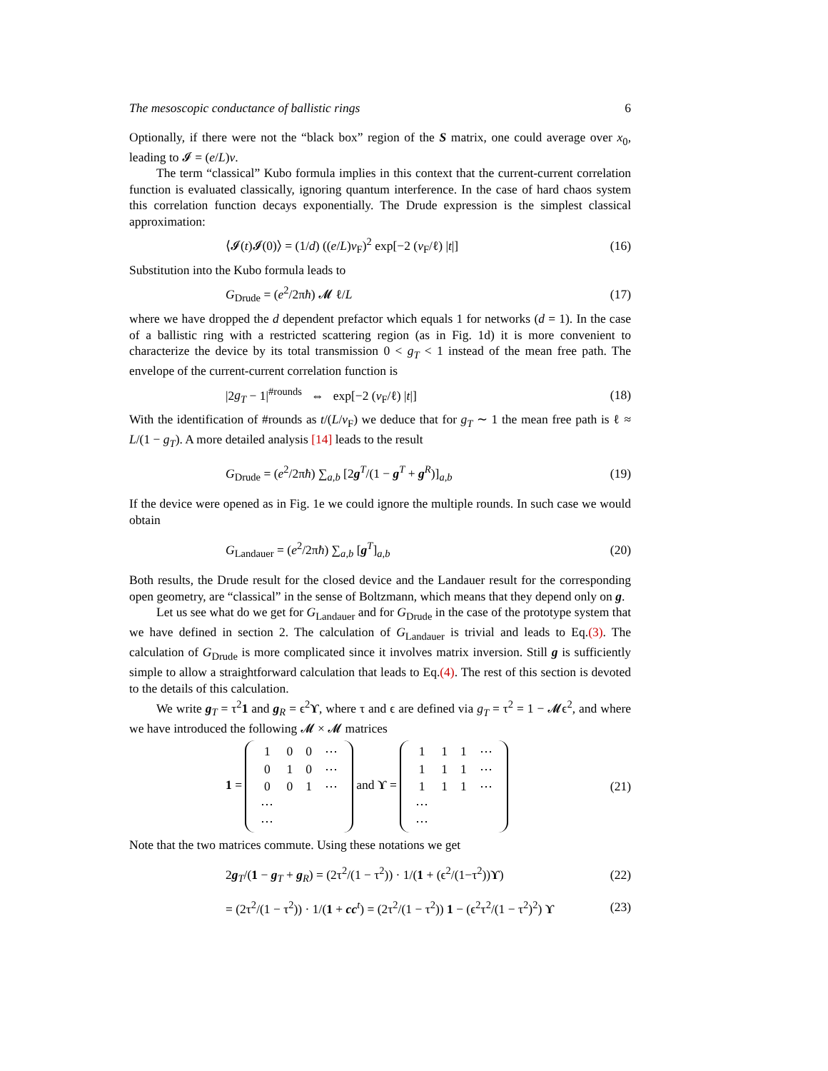The mesoscopic conductance of ballistic rings 6
Optionally, if there were not the “black box” region of the S matrix, one could average over x<sub>0</sub>, leading to 𝓘 = (e/L)v.
The term “classical” Kubo formula implies in this context that the current-current correlation function is evaluated classically, ignoring quantum interference. In the case of hard chaos system this correlation function decays exponentially. The Drude expression is the simplest classical approximation:
⟨𝓘(t)𝓘(0)⟩ = (1/d) ((e/L)v<sub>F</sub>)<sup>2</sup> exp[−2 (v<sub>F</sub>/ℓ) |t|] (16)
Substitution into the Kubo formula leads to
G<sub>Drude</sub> = (e<sup>2</sup>/2πħ) 𝓜 ℓ/L (17)
where we have dropped the d dependent prefactor which equals 1 for networks (d = 1). In the case of a ballistic ring with a restricted scattering region (as in Fig. 1d) it is more convenient to characterize the device by its total transmission 0 < g<sub>T</sub> < 1 instead of the mean free path. The envelope of the current-current correlation function is
|2g<sub>T</sub> − 1|<sup>#rounds</sup> ⇔ exp[−2 (v<sub>F</sub>/ℓ) |t|] (18)
With the identification of #rounds as t/(L/v<sub>F</sub>) we deduce that for g<sub>T</sub> ∼ 1 the mean free path is ℓ ≈ L/(1 − g<sub>T</sub>). A more detailed analysis [14] leads to the result
G<sub>Drude</sub> = (e<sup>2</sup>/2πħ) ∑<sub>a,b</sub> [2g<sup>T</sup>/(1 − g<sup>T</sup> + g<sup>R</sup>)]<sub>a,b</sub> (19)
If the device were opened as in Fig. 1e we could ignore the multiple rounds. In such case we would obtain
G<sub>Landauer</sub> = (e<sup>2</sup>/2πħ) ∑<sub>a,b</sub> [g<sup>T</sup>]<sub>a,b</sub> (20)
Both results, the Drude result for the closed device and the Landauer result for the corresponding open geometry, are “classical” in the sense of Boltzmann, which means that they depend only on g.
Let us see what do we get for G<sub>Landauer</sub> and for G<sub>Drude</sub> in the case of the prototype system that we have defined in section 2. The calculation of G<sub>Landauer</sub> is trivial and leads to Eq.(3). The calculation of G<sub>Drude</sub> is more complicated since it involves matrix inversion. Still g is sufficiently simple to allow a straightforward calculation that leads to Eq.(4). The rest of this section is devoted to the details of this calculation.
We write g<sub>T</sub> = τ<sup>2</sup>1 and g<sub>R</sub> = ϵ<sup>2</sup>ϒ, where τ and ϵ are defined via g<sub>T</sub> = τ<sup>2</sup> = 1 − 𝓜ϵ<sup>2</sup>, and where we have introduced the following 𝓜 × 𝓜 matrices
1 =
| 1 | 0 | 0 | ⋯ |
| 0 | 1 | 0 | ⋯ |
| 0 | 0 | 1 | ⋯ |
| ⋯ | | | |
| ⋯ | | | |
and ϒ =
| 1 | 1 | 1 | ⋯ |
| 1 | 1 | 1 | ⋯ |
| 1 | 1 | 1 | ⋯ |
| ⋯ | | | |
| ⋯ | | | |
(21)
Note that the two matrices commute. Using these notations we get
2g<sub>T</sub>/(1 − g<sub>T</sub> + g<sub>R</sub>) = (2τ<sup>2</sup>/(1 − τ<sup>2</sup>)) · 1/(1 + (ϵ<sup>2</sup>/(1−τ<sup>2</sup>))ϒ) (22)
= (2τ<sup>2</sup>/(1 − τ<sup>2</sup>)) · 1/(1 + cc<sup>t</sup>) = (2τ<sup>2</sup>/(1 − τ<sup>2</sup>)) 1 − (ϵ<sup>2</sup>τ<sup>2</sup>/(1 − τ<sup>2</sup>)<sup>2</sup>) ϒ (23)